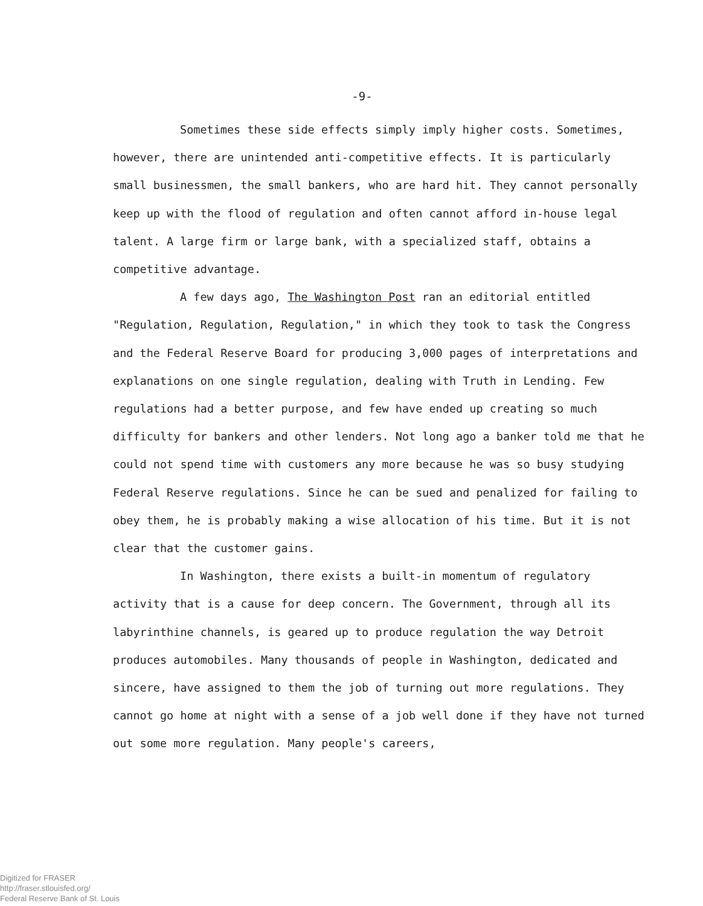-9-
Sometimes these side effects simply imply higher costs. Sometimes, however, there are unintended anti-competitive effects. It is particularly small businessmen, the small bankers, who are hard hit. They cannot personally keep up with the flood of regulation and often cannot afford in-house legal talent. A large firm or large bank, with a specialized staff, obtains a competitive advantage.
A few days ago, The Washington Post ran an editorial entitled "Regulation, Regulation, Regulation," in which they took to task the Congress and the Federal Reserve Board for producing 3,000 pages of interpretations and explanations on one single regulation, dealing with Truth in Lending. Few regulations had a better purpose, and few have ended up creating so much difficulty for bankers and other lenders. Not long ago a banker told me that he could not spend time with customers any more because he was so busy studying Federal Reserve regulations. Since he can be sued and penalized for failing to obey them, he is probably making a wise allocation of his time. But it is not clear that the customer gains.
In Washington, there exists a built-in momentum of regulatory activity that is a cause for deep concern. The Government, through all its labyrinthine channels, is geared up to produce regulation the way Detroit produces automobiles. Many thousands of people in Washington, dedicated and sincere, have assigned to them the job of turning out more regulations. They cannot go home at night with a sense of a job well done if they have not turned out some more regulation. Many people's careers,
Digitized for FRASER
http://fraser.stlouisfed.org/
Federal Reserve Bank of St. Louis